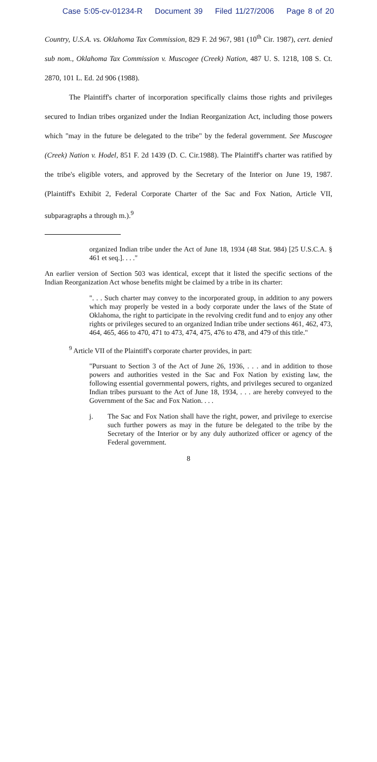Case 5:05-cv-01234-R Document 39 Filed 11/27/2006 Page 8 of 20
Country, U.S.A. vs. Oklahoma Tax Commission, 829 F. 2d 967, 981 (10<sup>th</sup> Cir. 1987), cert. denied sub nom., Oklahoma Tax Commission v. Muscogee (Creek) Nation, 487 U. S. 1218, 108 S. Ct. 2870, 101 L. Ed. 2d 906 (1988).
The Plaintiff's charter of incorporation specifically claims those rights and privileges secured to Indian tribes organized under the Indian Reorganization Act, including those powers which "may in the future be delegated to the tribe" by the federal government. See Muscogee (Creek) Nation v. Hodel, 851 F. 2d 1439 (D. C. Cir.1988). The Plaintiff's charter was ratified by the tribe's eligible voters, and approved by the Secretary of the Interior on June 19, 1987. (Plaintiff's Exhibit 2, Federal Corporate Charter of the Sac and Fox Nation, Article VII, subparagraphs a through m.).<sup>9</sup>
organized Indian tribe under the Act of June 18, 1934 (48 Stat. 984) [25 U.S.C.A. § 461 et seq.]. . . ."
An earlier version of Section 503 was identical, except that it listed the specific sections of the Indian Reorganization Act whose benefits might be claimed by a tribe in its charter:
". . . Such charter may convey to the incorporated group, in addition to any powers which may properly be vested in a body corporate under the laws of the State of Oklahoma, the right to participate in the revolving credit fund and to enjoy any other rights or privileges secured to an organized Indian tribe under sections 461, 462, 473, 464, 465, 466 to 470, 471 to 473, 474, 475, 476 to 478, and 479 of this title."
<sup>9</sup> Article VII of the Plaintiff's corporate charter provides, in part:
"Pursuant to Section 3 of the Act of June 26, 1936, . . . and in addition to those powers and authorities vested in the Sac and Fox Nation by existing law, the following essential governmental powers, rights, and privileges secured to organized Indian tribes pursuant to the Act of June 18, 1934, . . . are hereby conveyed to the Government of the Sac and Fox Nation. . . .
j. The Sac and Fox Nation shall have the right, power, and privilege to exercise such further powers as may in the future be delegated to the tribe by the Secretary of the Interior or by any duly authorized officer or agency of the Federal government.
8